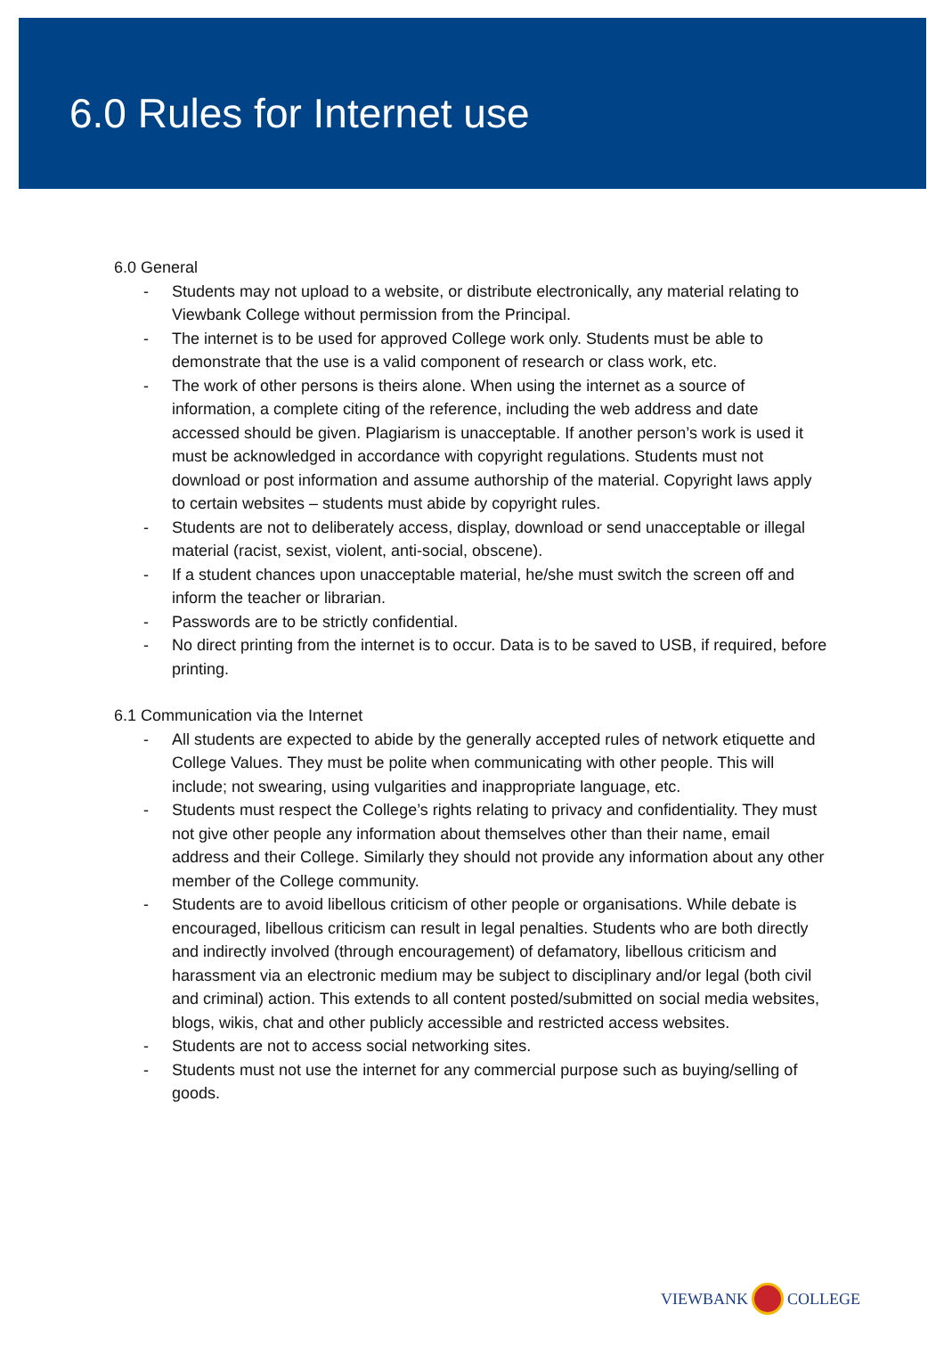6.0 Rules for Internet use
6.0 General
- Students may not upload to a website, or distribute electronically, any material relating to Viewbank College without permission from the Principal.
- The internet is to be used for approved College work only. Students must be able to demonstrate that the use is a valid component of research or class work, etc.
- The work of other persons is theirs alone. When using the internet as a source of information, a complete citing of the reference, including the web address and date accessed should be given. Plagiarism is unacceptable. If another person’s work is used it must be acknowledged in accordance with copyright regulations. Students must not download or post information and assume authorship of the material. Copyright laws apply to certain websites – students must abide by copyright rules.
- Students are not to deliberately access, display, download or send unacceptable or illegal material (racist, sexist, violent, anti-social, obscene).
- If a student chances upon unacceptable material, he/she must switch the screen off and inform the teacher or librarian.
- Passwords are to be strictly confidential.
- No direct printing from the internet is to occur. Data is to be saved to USB, if required, before printing.
6.1 Communication via the Internet
- All students are expected to abide by the generally accepted rules of network etiquette and College Values. They must be polite when communicating with other people. This will include; not swearing, using vulgarities and inappropriate language, etc.
- Students must respect the College’s rights relating to privacy and confidentiality. They must not give other people any information about themselves other than their name, email address and their College. Similarly they should not provide any information about any other member of the College community.
- Students are to avoid libellous criticism of other people or organisations. While debate is encouraged, libellous criticism can result in legal penalties. Students who are both directly and indirectly involved (through encouragement) of defamatory, libellous criticism and harassment via an electronic medium may be subject to disciplinary and/or legal (both civil and criminal) action. This extends to all content posted/submitted on social media websites, blogs, wikis, chat and other publicly accessible and restricted access websites.
- Students are not to access social networking sites.
- Students must not use the internet for any commercial purpose such as buying/selling of goods.
VIEWBANK COLLEGE